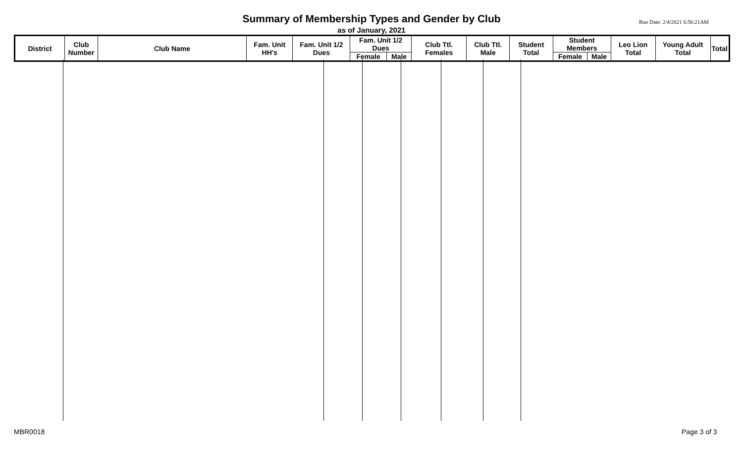Summary of Membership Types and Gender by Club Run Date: 2/4/2021 6:56:21AM
as of January, 2021
| District | Club Number | Club Name | Fam. Unit HH's | Fam. Unit 1/2 Dues | Fam. Unit 1/2 Dues | | Club Ttl. Females | Club Ttl. Male | Student Total | Student Members | | Leo Lion Total | Young Adult Total | Total |
| --- | --- | --- | --- | --- | --- | --- | --- | --- | --- | --- | --- | --- | --- | --- |
| | | | | | Female | Male | | | | Female | Male | | | |
MBR0018 Page 3 of 3